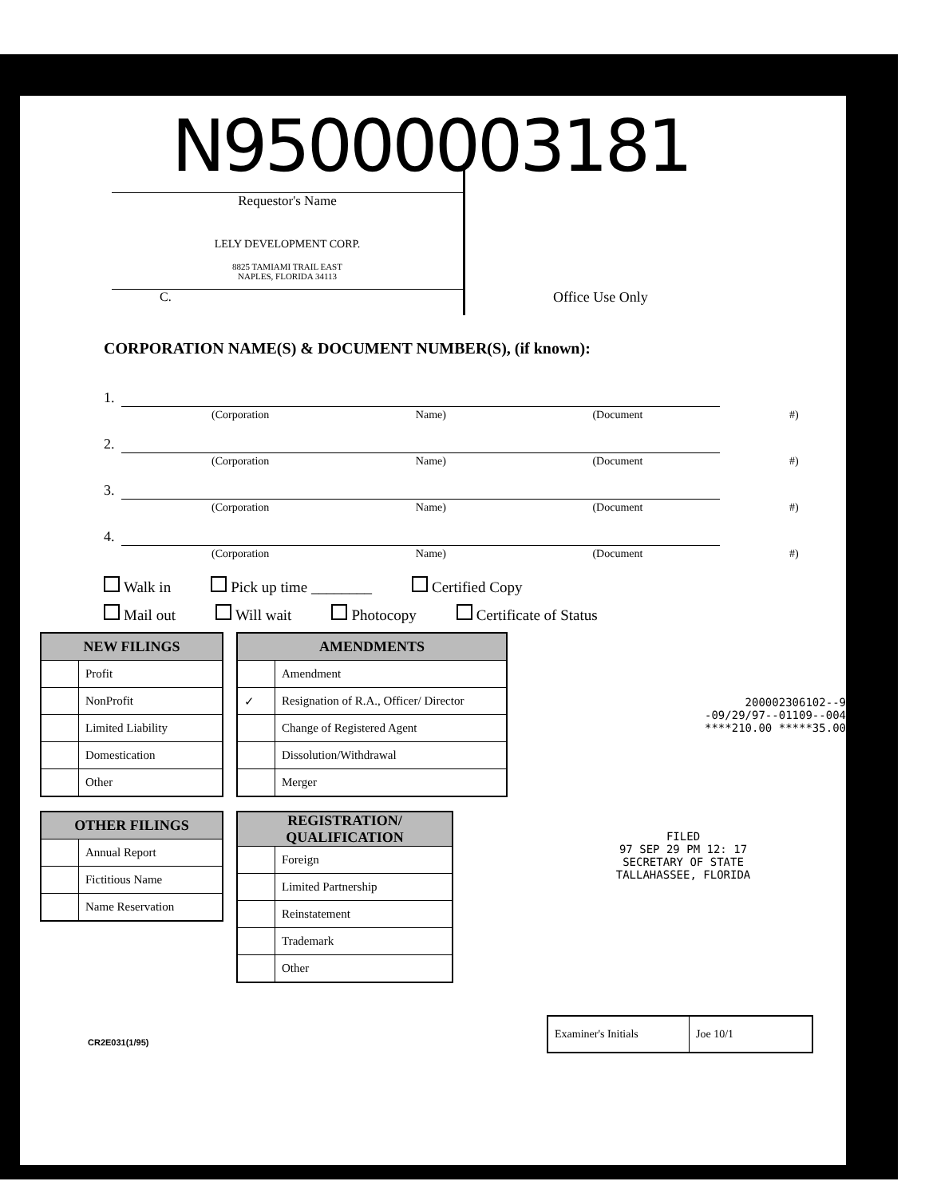N95000003181
Requestor's Name
LELY DEVELOPMENT CORP.
8825 TAMIAMI TRAIL EAST
NAPLES, FLORIDA 34113
C.
Office Use Only
CORPORATION NAME(S) & DOCUMENT NUMBER(S), (if known):
1.
(Corporation Name) (Document #)
2.
(Corporation Name) (Document #)
3.
(Corporation Name) (Document #)
4.
(Corporation Name) (Document #)
Walk in Pick up time ________ Certified Copy
Mail out Will wait Photocopy Certificate of Status
| NEW FILINGS | |
| --- | --- |
| | Profit |
| | NonProfit |
| | Limited Liability |
| | Domestication |
| | Other |
| OTHER FILINGS | |
| --- | --- |
| | Annual Report |
| | Fictitious Name |
| | Name Reservation |
| AMENDMENTS | |
| --- | --- |
| | Amendment |
| ✓ | Resignation of R.A., Officer/ Director |
| | Change of Registered Agent |
| | Dissolution/Withdrawal |
| | Merger |
| REGISTRATION/ QUALIFICATION | |
| --- | --- |
| | Foreign |
| | Limited Partnership |
| | Reinstatement |
| | Trademark |
| | Other |
200002306102--9
-09/29/97--01109--004
****210.00 *****35.00
FILED
97 SEP 29 PM 12: 17
SECRETARY OF STATE
TALLAHASSEE, FLORIDA
Examiner's Initials Joe 10/1
CR2E031(1/95)